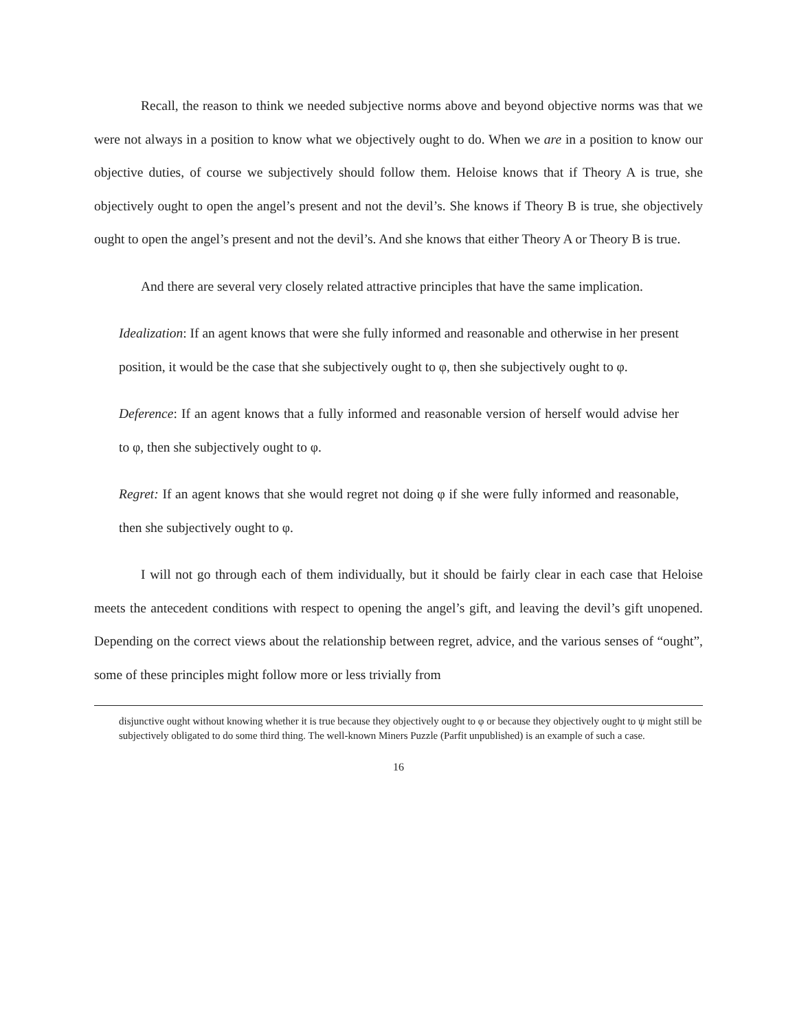Recall, the reason to think we needed subjective norms above and beyond objective norms was that we were not always in a position to know what we objectively ought to do. When we are in a position to know our objective duties, of course we subjectively should follow them. Heloise knows that if Theory A is true, she objectively ought to open the angel’s present and not the devil’s. She knows if Theory B is true, she objectively ought to open the angel’s present and not the devil’s. And she knows that either Theory A or Theory B is true.
And there are several very closely related attractive principles that have the same implication.
Idealization: If an agent knows that were she fully informed and reasonable and otherwise in her present position, it would be the case that she subjectively ought to φ, then she subjectively ought to φ.
Deference: If an agent knows that a fully informed and reasonable version of herself would advise her to φ, then she subjectively ought to φ.
Regret: If an agent knows that she would regret not doing φ if she were fully informed and reasonable, then she subjectively ought to φ.
I will not go through each of them individually, but it should be fairly clear in each case that Heloise meets the antecedent conditions with respect to opening the angel’s gift, and leaving the devil’s gift unopened. Depending on the correct views about the relationship between regret, advice, and the various senses of “ought”, some of these principles might follow more or less trivially from
disjunctive ought without knowing whether it is true because they objectively ought to φ or because they objectively ought to ψ might still be subjectively obligated to do some third thing. The well-known Miners Puzzle (Parfit unpublished) is an example of such a case.
16